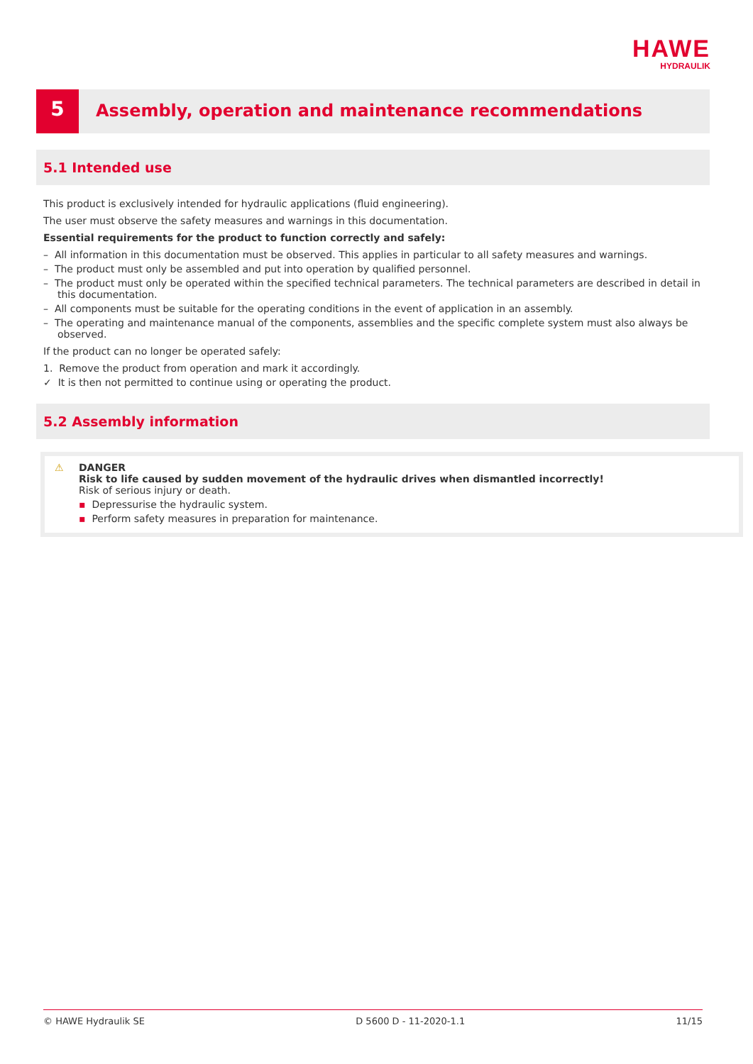HAWE
HYDRAULIK
5
Assembly, operation and maintenance recommendations
5.1 Intended use
This product is exclusively intended for hydraulic applications (fluid engineering).
The user must observe the safety measures and warnings in this documentation.
Essential requirements for the product to function correctly and safely:
– All information in this documentation must be observed. This applies in particular to all safety measures and warnings.
– The product must only be assembled and put into operation by qualified personnel.
– The product must only be operated within the specified technical parameters. The technical parameters are described in detail in this documentation.
– All components must be suitable for the operating conditions in the event of application in an assembly.
– The operating and maintenance manual of the components, assemblies and the specific complete system must also always be observed.
If the product can no longer be operated safely:
1. Remove the product from operation and mark it accordingly.
✓ It is then not permitted to continue using or operating the product.
5.2 Assembly information
⚠
DANGER
Risk to life caused by sudden movement of the hydraulic drives when dismantled incorrectly!
Risk of serious injury or death.
▪ Depressurise the hydraulic system.
▪ Perform safety measures in preparation for maintenance.
© HAWE Hydraulik SE D 5600 D - 11-2020-1.1 11/15